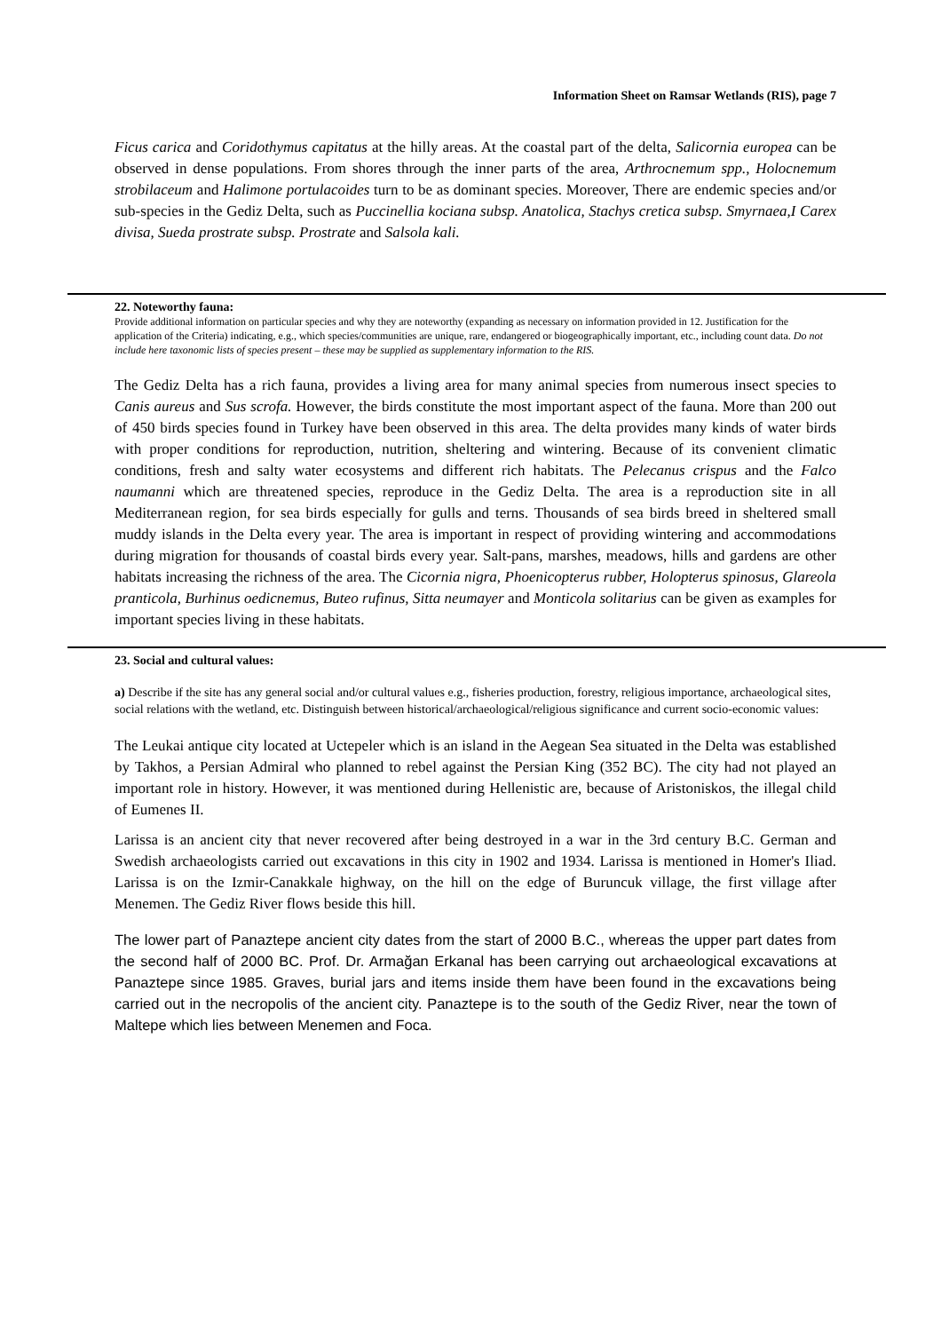Information Sheet on Ramsar Wetlands (RIS), page 7
Ficus carica and Coridothymus capitatus at the hilly areas. At the coastal part of the delta, Salicornia europea can be observed in dense populations. From shores through the inner parts of the area, Arthrocnemum spp., Holocnemum strobilaceum and Halimone portulacoides turn to be as dominant species. Moreover, There are endemic species and/or sub-species in the Gediz Delta, such as Puccinellia kociana subsp. Anatolica, Stachys cretica subsp. Smyrnaea,I Carex divisa, Sueda prostrate subsp. Prostrate and Salsola kali.
22. Noteworthy fauna:
Provide additional information on particular species and why they are noteworthy (expanding as necessary on information provided in 12. Justification for the application of the Criteria) indicating, e.g., which species/communities are unique, rare, endangered or biogeographically important, etc., including count data. Do not include here taxonomic lists of species present – these may be supplied as supplementary information to the RIS.
The Gediz Delta has a rich fauna, provides a living area for many animal species from numerous insect species to Canis aureus and Sus scrofa. However, the birds constitute the most important aspect of the fauna. More than 200 out of 450 birds species found in Turkey have been observed in this area. The delta provides many kinds of water birds with proper conditions for reproduction, nutrition, sheltering and wintering. Because of its convenient climatic conditions, fresh and salty water ecosystems and different rich habitats. The Pelecanus crispus and the Falco naumanni which are threatened species, reproduce in the Gediz Delta. The area is a reproduction site in all Mediterranean region, for sea birds especially for gulls and terns. Thousands of sea birds breed in sheltered small muddy islands in the Delta every year. The area is important in respect of providing wintering and accommodations during migration for thousands of coastal birds every year. Salt-pans, marshes, meadows, hills and gardens are other habitats increasing the richness of the area. The Cicornia nigra, Phoenicopterus rubber, Holopterus spinosus, Glareola pranticola, Burhinus oedicnemus, Buteo rufinus, Sitta neumayer and Monticola solitarius can be given as examples for important species living in these habitats.
23. Social and cultural values:
a) Describe if the site has any general social and/or cultural values e.g., fisheries production, forestry, religious importance, archaeological sites, social relations with the wetland, etc. Distinguish between historical/archaeological/religious significance and current socio-economic values:
The Leukai antique city located at Uctepeler which is an island in the Aegean Sea situated in the Delta was established by Takhos, a Persian Admiral who planned to rebel against the Persian King (352 BC). The city had not played an important role in history. However, it was mentioned during Hellenistic are, because of Aristoniskos, the illegal child of Eumenes II.
Larissa is an ancient city that never recovered after being destroyed in a war in the 3rd century B.C. German and Swedish archaeologists carried out excavations in this city in 1902 and 1934. Larissa is mentioned in Homer's Iliad. Larissa is on the Izmir-Canakkale highway, on the hill on the edge of Buruncuk village, the first village after Menemen. The Gediz River flows beside this hill.
The lower part of Panaztepe ancient city dates from the start of 2000 B.C., whereas the upper part dates from the second half of 2000 BC. Prof. Dr. Armağan Erkanal has been carrying out archaeological excavations at Panaztepe since 1985. Graves, burial jars and items inside them have been found in the excavations being carried out in the necropolis of the ancient city. Panaztepe is to the south of the Gediz River, near the town of Maltepe which lies between Menemen and Foca.